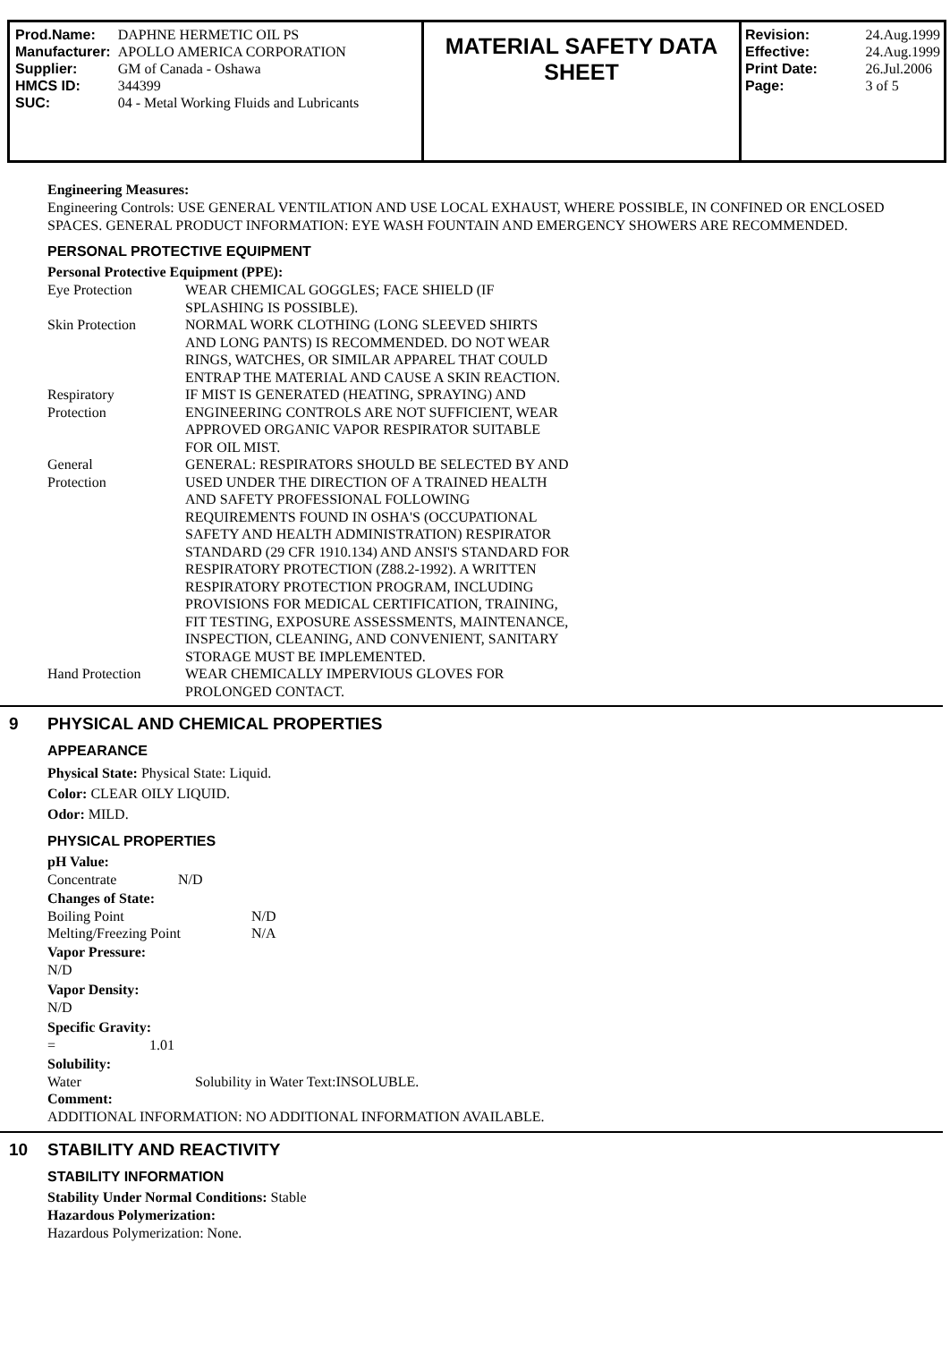| Prod.Name: | DAPHNE HERMETIC OIL PS |
| Manufacturer: | APOLLO AMERICA CORPORATION |
| Supplier: | GM of Canada - Oshawa |
| HMCS ID: | 344399 |
| SUC: | 04 - Metal Working Fluids and Lubricants |
MATERIAL SAFETY DATA
SHEET
| Revision: | 24.Aug.1999 |
| Effective: | 24.Aug.1999 |
| Print Date: | 26.Jul.2006 |
| Page: | 3 of 5 |
Engineering Measures:
Engineering Controls: USE GENERAL VENTILATION AND USE LOCAL EXHAUST, WHERE POSSIBLE, IN CONFINED OR ENCLOSED SPACES. GENERAL PRODUCT INFORMATION: EYE WASH FOUNTAIN AND EMERGENCY SHOWERS ARE RECOMMENDED.
PERSONAL PROTECTIVE EQUIPMENT
Personal Protective Equipment (PPE):
| Eye Protection | WEAR CHEMICAL GOGGLES; FACE SHIELD (IF SPLASHING IS POSSIBLE). |
| Skin Protection | NORMAL WORK CLOTHING (LONG SLEEVED SHIRTS AND LONG PANTS) IS RECOMMENDED. DO NOT WEAR RINGS, WATCHES, OR SIMILAR APPAREL THAT COULD ENTRAP THE MATERIAL AND CAUSE A SKIN REACTION. |
| Respiratory Protection | IF MIST IS GENERATED (HEATING, SPRAYING) AND ENGINEERING CONTROLS ARE NOT SUFFICIENT, WEAR APPROVED ORGANIC VAPOR RESPIRATOR SUITABLE FOR OIL MIST. |
| General Protection | GENERAL: RESPIRATORS SHOULD BE SELECTED BY AND USED UNDER THE DIRECTION OF A TRAINED HEALTH AND SAFETY PROFESSIONAL FOLLOWING REQUIREMENTS FOUND IN OSHA'S (OCCUPATIONAL SAFETY AND HEALTH ADMINISTRATION) RESPIRATOR STANDARD (29 CFR 1910.134) AND ANSI'S STANDARD FOR RESPIRATORY PROTECTION (Z88.2-1992). A WRITTEN RESPIRATORY PROTECTION PROGRAM, INCLUDING PROVISIONS FOR MEDICAL CERTIFICATION, TRAINING, FIT TESTING, EXPOSURE ASSESSMENTS, MAINTENANCE, INSPECTION, CLEANING, AND CONVENIENT, SANITARY STORAGE MUST BE IMPLEMENTED. |
| Hand Protection | WEAR CHEMICALLY IMPERVIOUS GLOVES FOR PROLONGED CONTACT. |
9 PHYSICAL AND CHEMICAL PROPERTIES
APPEARANCE
Physical State: Physical State: Liquid.
Color: CLEAR OILY LIQUID.
Odor: MILD.
PHYSICAL PROPERTIES
pH Value:
| Concentrate | N/D |
Changes of State:
| Boiling Point | N/D |
| Melting/Freezing Point | N/A |
Vapor Pressure:
N/D
Vapor Density:
N/D
Specific Gravity:
| = | 1.01 |
Solubility:
| Water | Solubility in Water Text:INSOLUBLE. |
Comment:
ADDITIONAL INFORMATION: NO ADDITIONAL INFORMATION AVAILABLE.
10 STABILITY AND REACTIVITY
STABILITY INFORMATION
Stability Under Normal Conditions: Stable
Hazardous Polymerization:
Hazardous Polymerization: None.